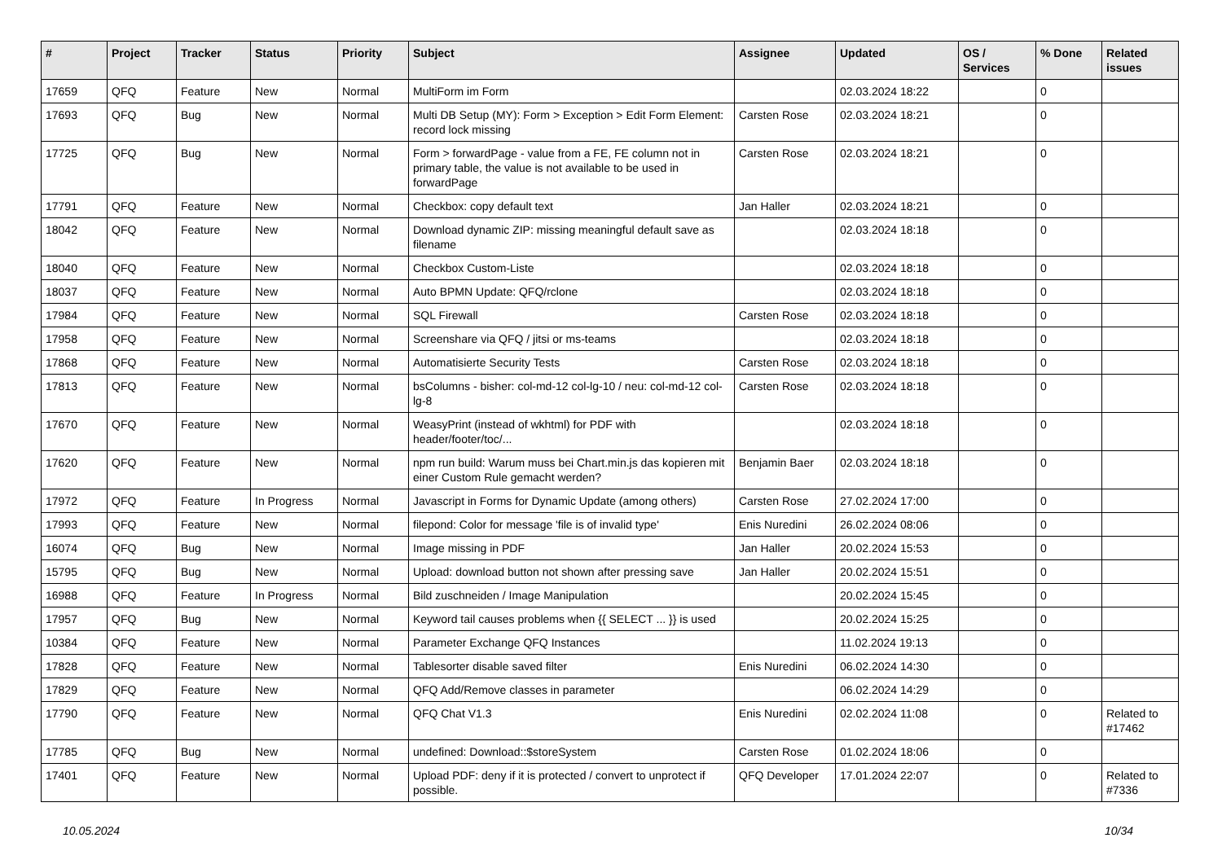| # | Project | Tracker | Status | Priority | Subject | Assignee | Updated | OS / Services | % Done | Related issues |
| --- | --- | --- | --- | --- | --- | --- | --- | --- | --- | --- |
| 17659 | QFQ | Feature | New | Normal | MultiForm im Form | | 02.03.2024 18:22 | | 0 | |
| 17693 | QFQ | Bug | New | Normal | Multi DB Setup (MY): Form > Exception > Edit Form Element: record lock missing | Carsten Rose | 02.03.2024 18:21 | | 0 | |
| 17725 | QFQ | Bug | New | Normal | Form > forwardPage - value from a FE, FE column not in primary table, the value is not available to be used in forwardPage | Carsten Rose | 02.03.2024 18:21 | | 0 | |
| 17791 | QFQ | Feature | New | Normal | Checkbox: copy default text | Jan Haller | 02.03.2024 18:21 | | 0 | |
| 18042 | QFQ | Feature | New | Normal | Download dynamic ZIP: missing meaningful default save as filename | | 02.03.2024 18:18 | | 0 | |
| 18040 | QFQ | Feature | New | Normal | Checkbox Custom-Liste | | 02.03.2024 18:18 | | 0 | |
| 18037 | QFQ | Feature | New | Normal | Auto BPMN Update: QFQ/rclone | | 02.03.2024 18:18 | | 0 | |
| 17984 | QFQ | Feature | New | Normal | SQL Firewall | Carsten Rose | 02.03.2024 18:18 | | 0 | |
| 17958 | QFQ | Feature | New | Normal | Screenshare via QFQ / jitsi or ms-teams | | 02.03.2024 18:18 | | 0 | |
| 17868 | QFQ | Feature | New | Normal | Automatisierte Security Tests | Carsten Rose | 02.03.2024 18:18 | | 0 | |
| 17813 | QFQ | Feature | New | Normal | bsColumns - bisher: col-md-12 col-lg-10 / neu: col-md-12 col-lg-8 | Carsten Rose | 02.03.2024 18:18 | | 0 | |
| 17670 | QFQ | Feature | New | Normal | WeasyPrint (instead of wkhtml) for PDF with header/footer/toc/... | | 02.03.2024 18:18 | | 0 | |
| 17620 | QFQ | Feature | New | Normal | npm run build: Warum muss bei Chart.min.js das kopieren mit einer Custom Rule gemacht werden? | Benjamin Baer | 02.03.2024 18:18 | | 0 | |
| 17972 | QFQ | Feature | In Progress | Normal | Javascript in Forms for Dynamic Update (among others) | Carsten Rose | 27.02.2024 17:00 | | 0 | |
| 17993 | QFQ | Feature | New | Normal | filepond: Color for message 'file is of invalid type' | Enis Nuredini | 26.02.2024 08:06 | | 0 | |
| 16074 | QFQ | Bug | New | Normal | Image missing in PDF | Jan Haller | 20.02.2024 15:53 | | 0 | |
| 15795 | QFQ | Bug | New | Normal | Upload: download button not shown after pressing save | Jan Haller | 20.02.2024 15:51 | | 0 | |
| 16988 | QFQ | Feature | In Progress | Normal | Bild zuschneiden / Image Manipulation | | 20.02.2024 15:45 | | 0 | |
| 17957 | QFQ | Bug | New | Normal | Keyword tail causes problems when {{ SELECT ... }} is used | | 20.02.2024 15:25 | | 0 | |
| 10384 | QFQ | Feature | New | Normal | Parameter Exchange QFQ Instances | | 11.02.2024 19:13 | | 0 | |
| 17828 | QFQ | Feature | New | Normal | Tablesorter disable saved filter | Enis Nuredini | 06.02.2024 14:30 | | 0 | |
| 17829 | QFQ | Feature | New | Normal | QFQ Add/Remove classes in parameter | | 06.02.2024 14:29 | | 0 | |
| 17790 | QFQ | Feature | New | Normal | QFQ Chat V1.3 | Enis Nuredini | 02.02.2024 11:08 | | 0 | Related to #17462 |
| 17785 | QFQ | Bug | New | Normal | undefined: Download::$storeSystem | Carsten Rose | 01.02.2024 18:06 | | 0 | |
| 17401 | QFQ | Feature | New | Normal | Upload PDF: deny if it is protected / convert to unprotect if possible. | QFQ Developer | 17.01.2024 22:07 | | 0 | Related to #7336 |
10.05.2024 10/34